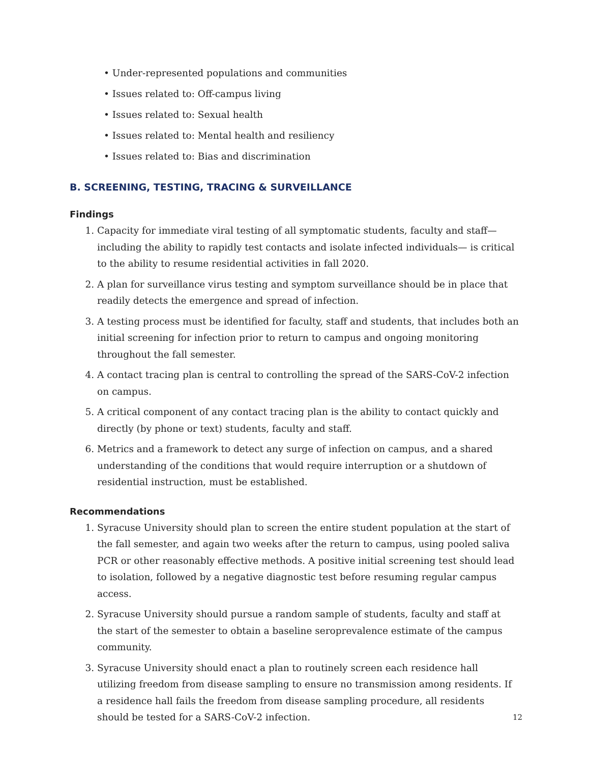• Under-represented populations and communities
• Issues related to: Off-campus living
• Issues related to: Sexual health
• Issues related to: Mental health and resiliency
• Issues related to: Bias and discrimination
B. SCREENING, TESTING, TRACING & SURVEILLANCE
Findings
1. Capacity for immediate viral testing of all symptomatic students, faculty and staff—including the ability to rapidly test contacts and isolate infected individuals— is critical to the ability to resume residential activities in fall 2020.
2. A plan for surveillance virus testing and symptom surveillance should be in place that readily detects the emergence and spread of infection.
3. A testing process must be identified for faculty, staff and students, that includes both an initial screening for infection prior to return to campus and ongoing monitoring throughout the fall semester.
4. A contact tracing plan is central to controlling the spread of the SARS-CoV-2 infection on campus.
5. A critical component of any contact tracing plan is the ability to contact quickly and directly (by phone or text) students, faculty and staff.
6. Metrics and a framework to detect any surge of infection on campus, and a shared understanding of the conditions that would require interruption or a shutdown of residential instruction, must be established.
Recommendations
1. Syracuse University should plan to screen the entire student population at the start of the fall semester, and again two weeks after the return to campus, using pooled saliva PCR or other reasonably effective methods. A positive initial screening test should lead to isolation, followed by a negative diagnostic test before resuming regular campus access.
2. Syracuse University should pursue a random sample of students, faculty and staff at the start of the semester to obtain a baseline seroprevalence estimate of the campus community.
3. Syracuse University should enact a plan to routinely screen each residence hall utilizing freedom from disease sampling to ensure no transmission among residents. If a residence hall fails the freedom from disease sampling procedure, all residents should be tested for a SARS-CoV-2 infection.
12